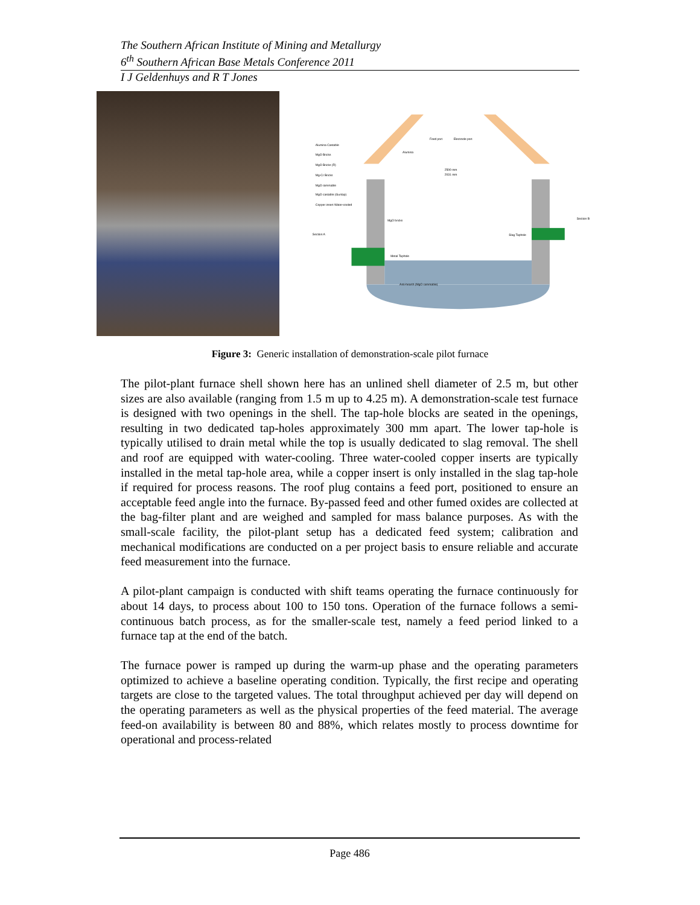The Southern African Institute of Mining and Metallurgy
6<sup>th</sup> Southern African Base Metals Conference 2011
I J Geldenhuys and R T Jones
Alumina Castable
MgO Bricks
MgO Bricks (R)
Mg-Cr Bricks
MgO rammable
MgO castable (Gunlap)
Copper insert Water-cooled
Feed port
Electrode port
Alumina
2500 mm
2031 mm
MgO bricks
Slag Taphole
Metal Taphole
Anti-hearth (MgO rammable)
Section A
Section B
Figure 3: Generic installation of demonstration-scale pilot furnace
The pilot-plant furnace shell shown here has an unlined shell diameter of 2.5 m, but other sizes are also available (ranging from 1.5 m up to 4.25 m). A demonstration-scale test furnace is designed with two openings in the shell. The tap-hole blocks are seated in the openings, resulting in two dedicated tap-holes approximately 300 mm apart. The lower tap-hole is typically utilised to drain metal while the top is usually dedicated to slag removal. The shell and roof are equipped with water-cooling. Three water-cooled copper inserts are typically installed in the metal tap-hole area, while a copper insert is only installed in the slag tap-hole if required for process reasons. The roof plug contains a feed port, positioned to ensure an acceptable feed angle into the furnace. By-passed feed and other fumed oxides are collected at the bag-filter plant and are weighed and sampled for mass balance purposes. As with the small-scale facility, the pilot-plant setup has a dedicated feed system; calibration and mechanical modifications are conducted on a per project basis to ensure reliable and accurate feed measurement into the furnace.
A pilot-plant campaign is conducted with shift teams operating the furnace continuously for about 14 days, to process about 100 to 150 tons. Operation of the furnace follows a semi-continuous batch process, as for the smaller-scale test, namely a feed period linked to a furnace tap at the end of the batch.
The furnace power is ramped up during the warm-up phase and the operating parameters optimized to achieve a baseline operating condition. Typically, the first recipe and operating targets are close to the targeted values. The total throughput achieved per day will depend on the operating parameters as well as the physical properties of the feed material. The average feed-on availability is between 80 and 88%, which relates mostly to process downtime for operational and process-related
Page 486